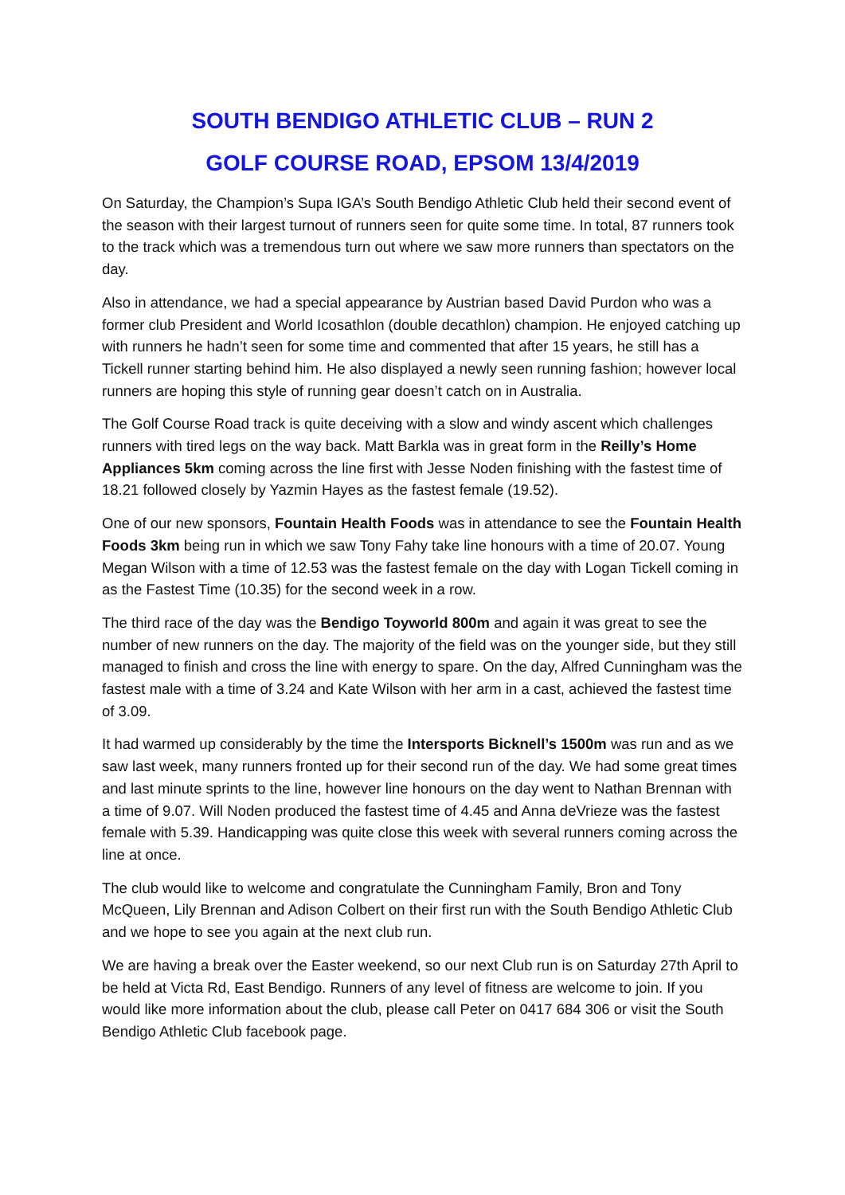SOUTH BENDIGO ATHLETIC CLUB – RUN 2
GOLF COURSE ROAD, EPSOM 13/4/2019
On Saturday, the Champion’s Supa IGA’s South Bendigo Athletic Club held their second event of the season with their largest turnout of runners seen for quite some time. In total, 87 runners took to the track which was a tremendous turn out where we saw more runners than spectators on the day.
Also in attendance, we had a special appearance by Austrian based David Purdon who was a former club President and World Icosathlon (double decathlon) champion. He enjoyed catching up with runners he hadn’t seen for some time and commented that after 15 years, he still has a Tickell runner starting behind him. He also displayed a newly seen running fashion; however local runners are hoping this style of running gear doesn’t catch on in Australia.
The Golf Course Road track is quite deceiving with a slow and windy ascent which challenges runners with tired legs on the way back. Matt Barkla was in great form in the Reilly’s Home Appliances 5km coming across the line first with Jesse Noden finishing with the fastest time of 18.21 followed closely by Yazmin Hayes as the fastest female (19.52).
One of our new sponsors, Fountain Health Foods was in attendance to see the Fountain Health Foods 3km being run in which we saw Tony Fahy take line honours with a time of 20.07. Young Megan Wilson with a time of 12.53 was the fastest female on the day with Logan Tickell coming in as the Fastest Time (10.35) for the second week in a row.
The third race of the day was the Bendigo Toyworld 800m and again it was great to see the number of new runners on the day. The majority of the field was on the younger side, but they still managed to finish and cross the line with energy to spare. On the day, Alfred Cunningham was the fastest male with a time of 3.24 and Kate Wilson with her arm in a cast, achieved the fastest time of 3.09.
It had warmed up considerably by the time the Intersports Bicknell’s 1500m was run and as we saw last week, many runners fronted up for their second run of the day. We had some great times and last minute sprints to the line, however line honours on the day went to Nathan Brennan with a time of 9.07. Will Noden produced the fastest time of 4.45 and Anna deVrieze was the fastest female with 5.39. Handicapping was quite close this week with several runners coming across the line at once.
The club would like to welcome and congratulate the Cunningham Family, Bron and Tony McQueen, Lily Brennan and Adison Colbert on their first run with the South Bendigo Athletic Club and we hope to see you again at the next club run.
We are having a break over the Easter weekend, so our next Club run is on Saturday 27th April to be held at Victa Rd, East Bendigo. Runners of any level of fitness are welcome to join. If you would like more information about the club, please call Peter on 0417 684 306 or visit the South Bendigo Athletic Club facebook page.